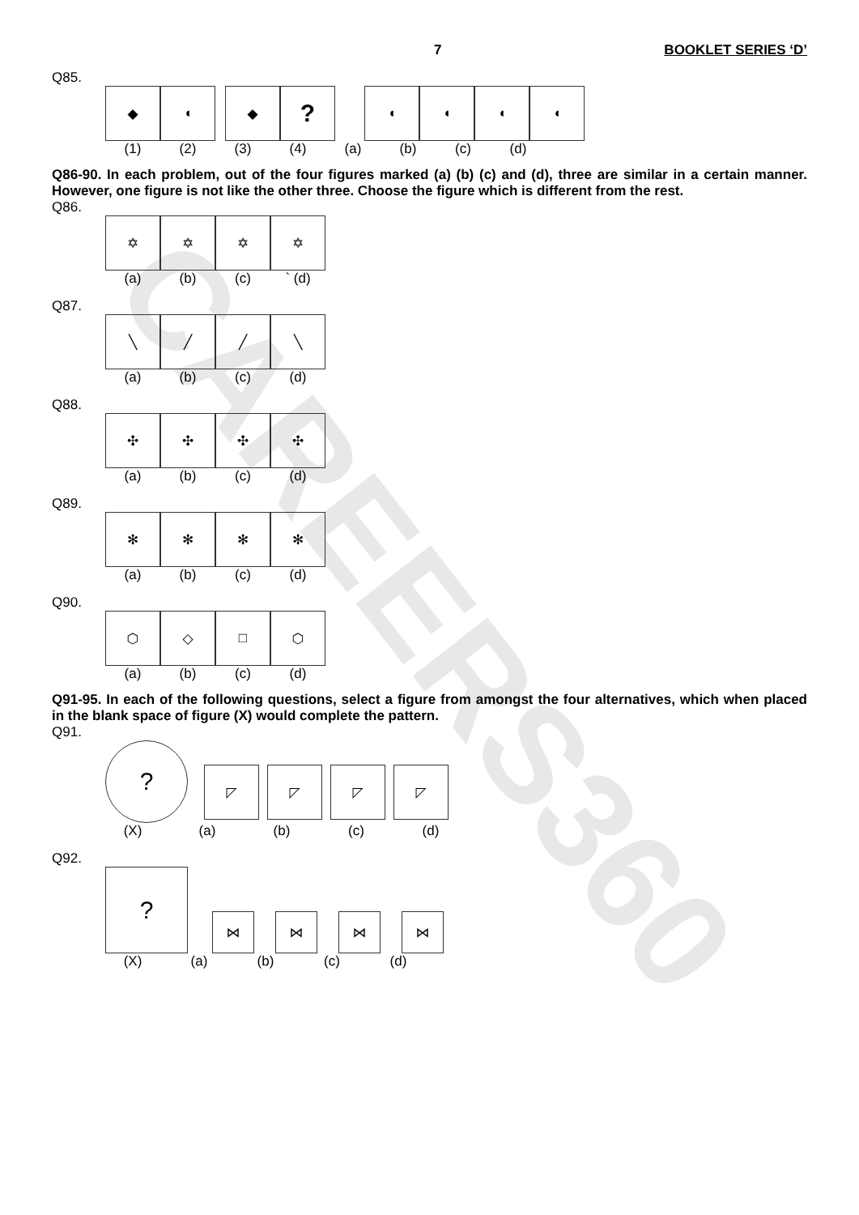CAREERS360
7 BOOKLET SERIES ‘D’
Q85.
◆ ◖ ◆
?
◖ ◖ ◖ ◖
(1) (2) (3) (4) (a) (b) (c) (d)
Q86-90. In each problem, out of the four figures marked (a) (b) (c) and (d), three are similar in a certain manner. However, one figure is not like the other three. Choose the figure which is different from the rest.
Q86.
✡ ✡ ✡ ✡
(a) (b) (c) ` (d)
Q87.
╲ ╱ ╱ ╲
(a) (b) (c) (d)
Q88.
✣ ✣ ✣ ✣
(a) (b) (c) (d)
Q89.
✻ ✻ ✻ ✻
(a) (b) (c) (d)
Q90.
⬡ ◇ □ ⬡
(a) (b) (c) (d)
Q91-95. In each of the following questions, select a figure from amongst the four alternatives, which when placed in the blank space of figure (X) would complete the pattern.
Q91.
?
◸ ◸ ◸ ◸
(X) (a) (b) (c) (d)
Q92.
?
⋈
⋈
⋈
⋈
(X) (a) (b) (c) (d)